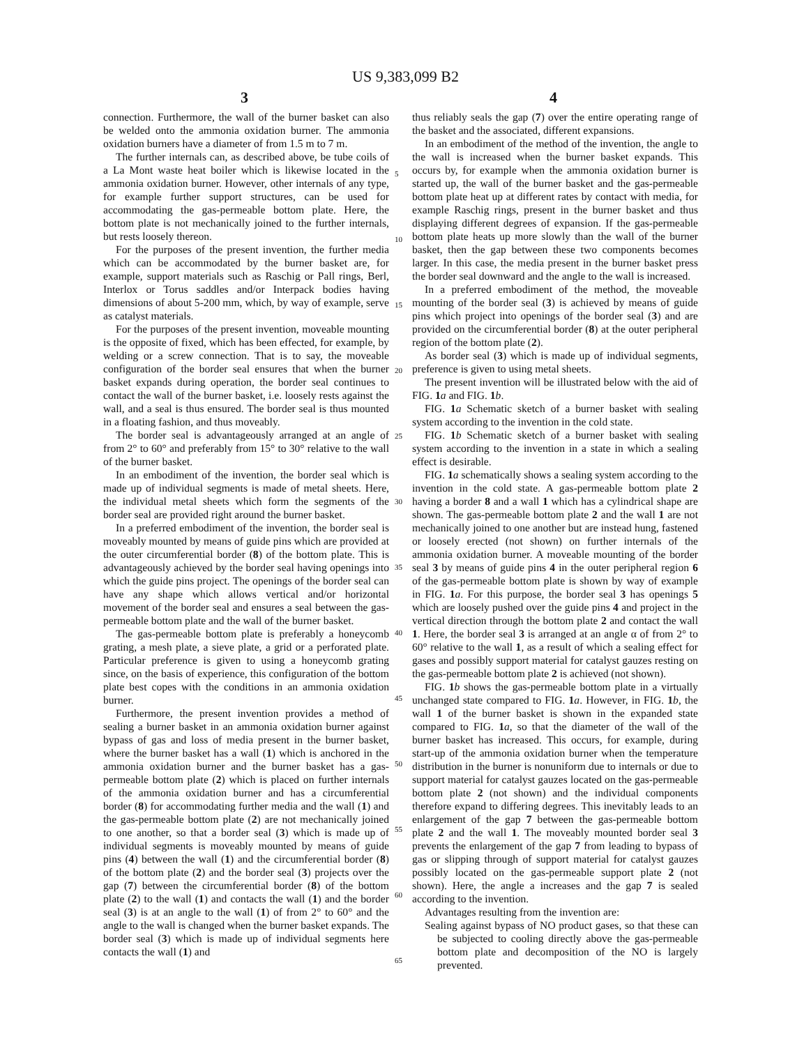US 9,383,099 B2
3 4
connection. Furthermore, the wall of the burner basket can also be welded onto the ammonia oxidation burner. The ammonia oxidation burners have a diameter of from 1.5 m to 7 m.
The further internals can, as described above, be tube coils of a La Mont waste heat boiler which is likewise located in the ammonia oxidation burner. However, other internals of any type, for example further support structures, can be used for accommodating the gas-permeable bottom plate. Here, the bottom plate is not mechanically joined to the further internals, but rests loosely thereon.
For the purposes of the present invention, the further media which can be accommodated by the burner basket are, for example, support materials such as Raschig or Pall rings, Berl, Interlox or Torus saddles and/or Interpack bodies having dimensions of about 5-200 mm, which, by way of example, serve as catalyst materials.
For the purposes of the present invention, moveable mounting is the opposite of fixed, which has been effected, for example, by welding or a screw connection. That is to say, the moveable configuration of the border seal ensures that when the burner basket expands during operation, the border seal continues to contact the wall of the burner basket, i.e. loosely rests against the wall, and a seal is thus ensured. The border seal is thus mounted in a floating fashion, and thus moveably.
The border seal is advantageously arranged at an angle of from 2° to 60° and preferably from 15° to 30° relative to the wall of the burner basket.
In an embodiment of the invention, the border seal which is made up of individual segments is made of metal sheets. Here, the individual metal sheets which form the segments of the border seal are provided right around the burner basket.
In a preferred embodiment of the invention, the border seal is moveably mounted by means of guide pins which are provided at the outer circumferential border (8) of the bottom plate. This is advantageously achieved by the border seal having openings into which the guide pins project. The openings of the border seal can have any shape which allows vertical and/or horizontal movement of the border seal and ensures a seal between the gas-permeable bottom plate and the wall of the burner basket.
The gas-permeable bottom plate is preferably a honeycomb grating, a mesh plate, a sieve plate, a grid or a perforated plate. Particular preference is given to using a honeycomb grating since, on the basis of experience, this configuration of the bottom plate best copes with the conditions in an ammonia oxidation burner.
Furthermore, the present invention provides a method of sealing a burner basket in an ammonia oxidation burner against bypass of gas and loss of media present in the burner basket, where the burner basket has a wall (1) which is anchored in the ammonia oxidation burner and the burner basket has a gas-permeable bottom plate (2) which is placed on further internals of the ammonia oxidation burner and has a circumferential border (8) for accommodating further media and the wall (1) and the gas-permeable bottom plate (2) are not mechanically joined to one another, so that a border seal (3) which is made up of individual segments is moveably mounted by means of guide pins (4) between the wall (1) and the circumferential border (8) of the bottom plate (2) and the border seal (3) projects over the gap (7) between the circumferential border (8) of the bottom plate (2) to the wall (1) and contacts the wall (1) and the border seal (3) is at an angle to the wall (1) of from 2° to 60° and the angle to the wall is changed when the burner basket expands. The border seal (3) which is made up of individual segments here contacts the wall (1) and
5
10
15
20
25
30
35
40
45
50
55
60
65
thus reliably seals the gap (7) over the entire operating range of the basket and the associated, different expansions.
In an embodiment of the method of the invention, the angle to the wall is increased when the burner basket expands. This occurs by, for example when the ammonia oxidation burner is started up, the wall of the burner basket and the gas-permeable bottom plate heat up at different rates by contact with media, for example Raschig rings, present in the burner basket and thus displaying different degrees of expansion. If the gas-permeable bottom plate heats up more slowly than the wall of the burner basket, then the gap between these two components becomes larger. In this case, the media present in the burner basket press the border seal downward and the angle to the wall is increased.
In a preferred embodiment of the method, the moveable mounting of the border seal (3) is achieved by means of guide pins which project into openings of the border seal (3) and are provided on the circumferential border (8) at the outer peripheral region of the bottom plate (2).
As border seal (3) which is made up of individual segments, preference is given to using metal sheets.
The present invention will be illustrated below with the aid of FIG. 1 a and FIG. 1 b.
FIG. 1 a Schematic sketch of a burner basket with sealing system according to the invention in the cold state.
FIG. 1 b Schematic sketch of a burner basket with sealing system according to the invention in a state in which a sealing effect is desirable.
FIG. 1 a schematically shows a sealing system according to the invention in the cold state. A gas-permeable bottom plate 2 having a border 8 and a wall 1 which has a cylindrical shape are shown. The gas-permeable bottom plate 2 and the wall 1 are not mechanically joined to one another but are instead hung, fastened or loosely erected (not shown) on further internals of the ammonia oxidation burner. A moveable mounting of the border seal 3 by means of guide pins 4 in the outer peripheral region 6 of the gas-permeable bottom plate is shown by way of example in FIG. 1 a. For this purpose, the border seal 3 has openings 5 which are loosely pushed over the guide pins 4 and project in the vertical direction through the bottom plate 2 and contact the wall 1. Here, the border seal 3 is arranged at an angle α of from 2° to 60° relative to the wall 1, as a result of which a sealing effect for gases and possibly support material for catalyst gauzes resting on the gas-permeable bottom plate 2 is achieved (not shown).
FIG. 1 b shows the gas-permeable bottom plate in a virtually unchanged state compared to FIG. 1 a. However, in FIG. 1 b, the wall 1 of the burner basket is shown in the expanded state compared to FIG. 1 a, so that the diameter of the wall of the burner basket has increased. This occurs, for example, during start-up of the ammonia oxidation burner when the temperature distribution in the burner is nonuniform due to internals or due to support material for catalyst gauzes located on the gas-permeable bottom plate 2 (not shown) and the individual components therefore expand to differing degrees. This inevitably leads to an enlargement of the gap 7 between the gas-permeable bottom plate 2 and the wall 1. The moveably mounted border seal 3 prevents the enlargement of the gap 7 from leading to bypass of gas or slipping through of support material for catalyst gauzes possibly located on the gas-permeable support plate 2 (not shown). Here, the angle a increases and the gap 7 is sealed according to the invention.
Advantages resulting from the invention are:
Sealing against bypass of NO product gases, so that these can be subjected to cooling directly above the gas-permeable bottom plate and decomposition of the NO is largely prevented.